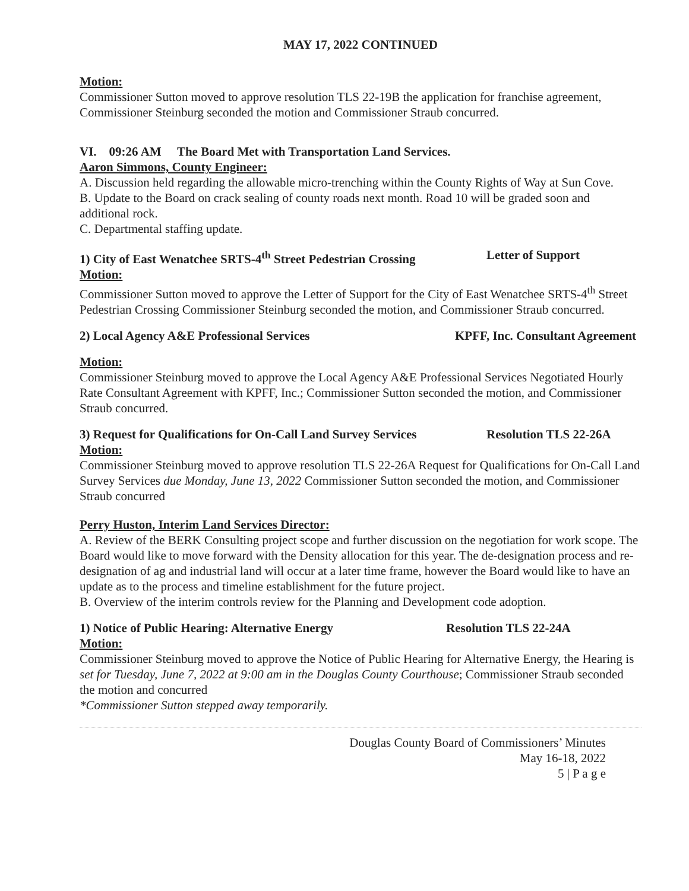MAY 17, 2022 CONTINUED
Motion:
Commissioner Sutton moved to approve resolution TLS 22-19B the application for franchise agreement, Commissioner Steinburg seconded the motion and Commissioner Straub concurred.
VI. 09:26 AM The Board Met with Transportation Land Services.
Aaron Simmons, County Engineer:
A. Discussion held regarding the allowable micro-trenching within the County Rights of Way at Sun Cove.
B. Update to the Board on crack sealing of county roads next month. Road 10 will be graded soon and additional rock.
C. Departmental staffing update.
1) City of East Wenatchee SRTS-4<sup>th</sup> Street Pedestrian Crossing Letter of Support
Motion:
Commissioner Sutton moved to approve the Letter of Support for the City of East Wenatchee SRTS-4<sup>th</sup> Street Pedestrian Crossing Commissioner Steinburg seconded the motion, and Commissioner Straub concurred.
2) Local Agency A&E Professional Services KPFF, Inc. Consultant Agreement
Motion:
Commissioner Steinburg moved to approve the Local Agency A&E Professional Services Negotiated Hourly Rate Consultant Agreement with KPFF, Inc.; Commissioner Sutton seconded the motion, and Commissioner Straub concurred.
3) Request for Qualifications for On-Call Land Survey Services Resolution TLS 22-26A
Motion:
Commissioner Steinburg moved to approve resolution TLS 22-26A Request for Qualifications for On-Call Land Survey Services due Monday, June 13, 2022 Commissioner Sutton seconded the motion, and Commissioner Straub concurred
Perry Huston, Interim Land Services Director:
A. Review of the BERK Consulting project scope and further discussion on the negotiation for work scope. The Board would like to move forward with the Density allocation for this year. The de-designation process and re-designation of ag and industrial land will occur at a later time frame, however the Board would like to have an update as to the process and timeline establishment for the future project.
B. Overview of the interim controls review for the Planning and Development code adoption.
1) Notice of Public Hearing: Alternative Energy Resolution TLS 22-24A
Motion:
Commissioner Steinburg moved to approve the Notice of Public Hearing for Alternative Energy, the Hearing is set for Tuesday, June 7, 2022 at 9:00 am in the Douglas County Courthouse; Commissioner Straub seconded the motion and concurred
*Commissioner Sutton stepped away temporarily.
Douglas County Board of Commissioners’ Minutes
May 16-18, 2022
5 | P a g e